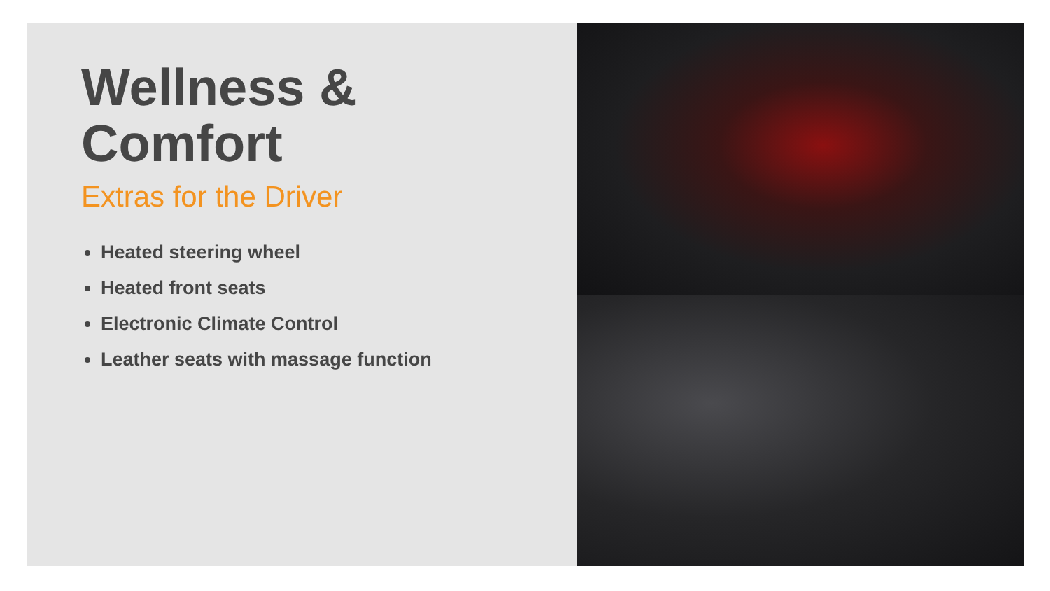Wellness &
Comfort
Extras for the Driver
Heated steering wheel
Heated front seats
Electronic Climate Control
Leather seats with massage function